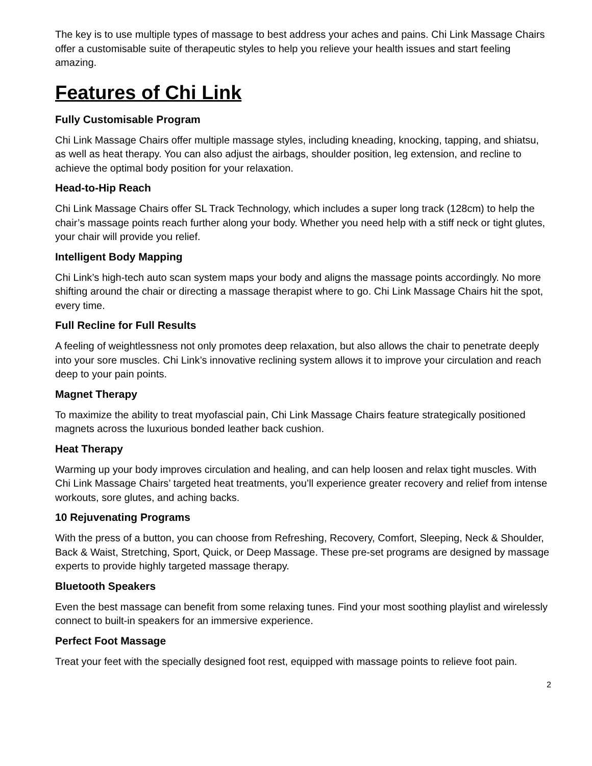The key is to use multiple types of massage to best address your aches and pains. Chi Link Massage Chairs offer a customisable suite of therapeutic styles to help you relieve your health issues and start feeling amazing.
Features of Chi Link
Fully Customisable Program
Chi Link Massage Chairs offer multiple massage styles, including kneading, knocking, tapping, and shiatsu, as well as heat therapy. You can also adjust the airbags, shoulder position, leg extension, and recline to achieve the optimal body position for your relaxation.
Head-to-Hip Reach
Chi Link Massage Chairs offer SL Track Technology, which includes a super long track (128cm) to help the chair’s massage points reach further along your body. Whether you need help with a stiff neck or tight glutes, your chair will provide you relief.
Intelligent Body Mapping
Chi Link’s high-tech auto scan system maps your body and aligns the massage points accordingly. No more shifting around the chair or directing a massage therapist where to go. Chi Link Massage Chairs hit the spot, every time.
Full Recline for Full Results
A feeling of weightlessness not only promotes deep relaxation, but also allows the chair to penetrate deeply into your sore muscles. Chi Link’s innovative reclining system allows it to improve your circulation and reach deep to your pain points.
Magnet Therapy
To maximize the ability to treat myofascial pain, Chi Link Massage Chairs feature strategically positioned magnets across the luxurious bonded leather back cushion.
Heat Therapy
Warming up your body improves circulation and healing, and can help loosen and relax tight muscles. With Chi Link Massage Chairs’ targeted heat treatments, you’ll experience greater recovery and relief from intense workouts, sore glutes, and aching backs.
10 Rejuvenating Programs
With the press of a button, you can choose from Refreshing, Recovery, Comfort, Sleeping, Neck & Shoulder, Back & Waist, Stretching, Sport, Quick, or Deep Massage. These pre-set programs are designed by massage experts to provide highly targeted massage therapy.
Bluetooth Speakers
Even the best massage can benefit from some relaxing tunes. Find your most soothing playlist and wirelessly connect to built-in speakers for an immersive experience.
Perfect Foot Massage
Treat your feet with the specially designed foot rest, equipped with massage points to relieve foot pain.
2